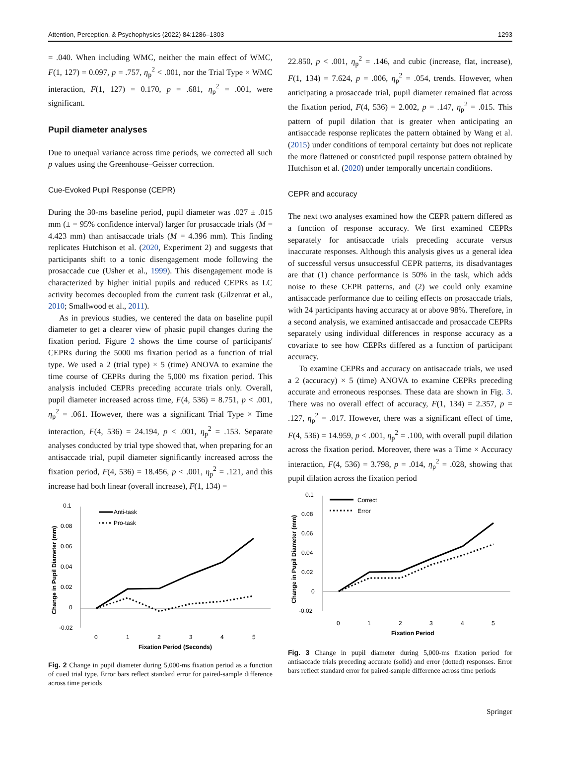Attention, Perception, & Psychophysics (2022) 84:1286–1303 1293
= .040. When including WMC, neither the main effect of WMC, F(1, 127) = 0.097, p = .757, η<sub>p</sub><sup>2</sup> < .001, nor the Trial Type × WMC interaction, F(1, 127) = 0.170, p = .681, η<sub>p</sub><sup>2</sup> = .001, were significant.
Pupil diameter analyses
Due to unequal variance across time periods, we corrected all such p values using the Greenhouse–Geisser correction.
Cue-Evoked Pupil Response (CEPR)
During the 30-ms baseline period, pupil diameter was .027 ± .015 mm (± = 95% confidence interval) larger for prosaccade trials (M = 4.423 mm) than antisaccade trials (M = 4.396 mm). This finding replicates Hutchison et al. (2020, Experiment 2) and suggests that participants shift to a tonic disengagement mode following the prosaccade cue (Usher et al., 1999). This disengagement mode is characterized by higher initial pupils and reduced CEPRs as LC activity becomes decoupled from the current task (Gilzenrat et al., 2010; Smallwood et al., 2011).
As in previous studies, we centered the data on baseline pupil diameter to get a clearer view of phasic pupil changes during the fixation period. Figure 2 shows the time course of participants' CEPRs during the 5000 ms fixation period as a function of trial type. We used a 2 (trial type) × 5 (time) ANOVA to examine the time course of CEPRs during the 5,000 ms fixation period. This analysis included CEPRs preceding accurate trials only. Overall, pupil diameter increased across time, F(4, 536) = 8.751, p < .001, η<sub>p</sub><sup>2</sup> = .061. However, there was a significant Trial Type × Time interaction, F(4, 536) = 24.194, p < .001, η<sub>p</sub><sup>2</sup> = .153. Separate analyses conducted by trial type showed that, when preparing for an antisaccade trial, pupil diameter significantly increased across the fixation period, F(4, 536) = 18.456, p < .001, η<sub>p</sub><sup>2</sup> = .121, and this increase had both linear (overall increase), F(1, 134) =
0.1
0.08
0.06
0.04
0.02
0
-0.02
0
1
2
3
4
5
Fixation Period (Seconds)
Change in Pupil Diameter (mm)
Anti-task
Pro-task
Fig. 2 Change in pupil diameter during 5,000-ms fixation period as a function of cued trial type. Error bars reflect standard error for paired-sample difference across time periods
22.850, p < .001, η<sub>p</sub><sup>2</sup> = .146, and cubic (increase, flat, increase), F(1, 134) = 7.624, p = .006, η<sub>p</sub><sup>2</sup> = .054, trends. However, when anticipating a prosaccade trial, pupil diameter remained flat across the fixation period, F(4, 536) = 2.002, p = .147, η<sub>p</sub><sup>2</sup> = .015. This pattern of pupil dilation that is greater when anticipating an antisaccade response replicates the pattern obtained by Wang et al. (2015) under conditions of temporal certainty but does not replicate the more flattened or constricted pupil response pattern obtained by Hutchison et al. (2020) under temporally uncertain conditions.
CEPR and accuracy
The next two analyses examined how the CEPR pattern differed as a function of response accuracy. We first examined CEPRs separately for antisaccade trials preceding accurate versus inaccurate responses. Although this analysis gives us a general idea of successful versus unsuccessful CEPR patterns, its disadvantages are that (1) chance performance is 50% in the task, which adds noise to these CEPR patterns, and (2) we could only examine antisaccade performance due to ceiling effects on prosaccade trials, with 24 participants having accuracy at or above 98%. Therefore, in a second analysis, we examined antisaccade and prosaccade CEPRs separately using individual differences in response accuracy as a covariate to see how CEPRs differed as a function of participant accuracy.
To examine CEPRs and accuracy on antisaccade trials, we used a 2 (accuracy) × 5 (time) ANOVA to examine CEPRs preceding accurate and erroneous responses. These data are shown in Fig. 3. There was no overall effect of accuracy, F(1, 134) = 2.357, p = .127, η<sub>p</sub><sup>2</sup> = .017. However, there was a significant effect of time, F(4, 536) = 14.959, p < .001, η<sub>p</sub><sup>2</sup> = .100, with overall pupil dilation across the fixation period. Moreover, there was a Time × Accuracy interaction, F(4, 536) = 3.798, p = .014, η<sub>p</sub><sup>2</sup> = .028, showing that pupil dilation across the fixation period
0.1
0.08
0.06
0.04
0.02
0
-0.02
0
1
2
3
4
5
Fixation Period
Change in Pupil Diameter (mm)
Correct
Error
Fig. 3 Change in pupil diameter during 5,000-ms fixation period for antisaccade trials preceding accurate (solid) and error (dotted) responses. Error bars reflect standard error for paired-sample difference across time periods
Springer